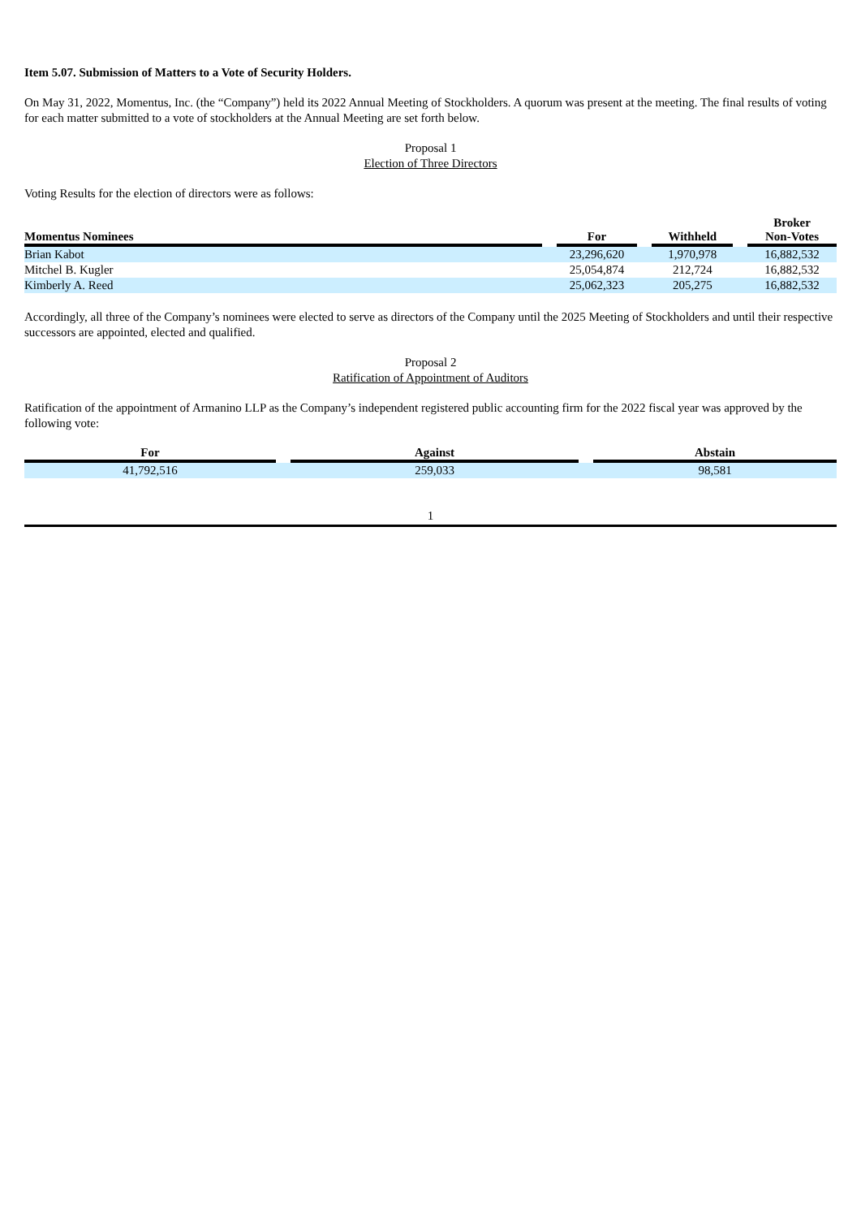Item 5.07. Submission of Matters to a Vote of Security Holders.
On May 31, 2022, Momentus, Inc. (the “Company”) held its 2022 Annual Meeting of Stockholders. A quorum was present at the meeting. The final results of voting for each matter submitted to a vote of stockholders at the Annual Meeting are set forth below.
Proposal 1
Election of Three Directors
Voting Results for the election of directors were as follows:
| Momentus Nominees | | For | | Withheld | | Broker Non-Votes |
| --- | --- | --- | --- | --- | --- | --- |
| Brian Kabot | | 23,296,620 | | 1,970,978 | | 16,882,532 |
| Mitchel B. Kugler | | 25,054,874 | | 212,724 | | 16,882,532 |
| Kimberly A. Reed | | 25,062,323 | | 205,275 | | 16,882,532 |
Accordingly, all three of the Company’s nominees were elected to serve as directors of the Company until the 2025 Meeting of Stockholders and until their respective successors are appointed, elected and qualified.
Proposal 2
Ratification of Appointment of Auditors
Ratification of the appointment of Armanino LLP as the Company’s independent registered public accounting firm for the 2022 fiscal year was approved by the following vote:
| For | | Against | | Abstain |
| --- | --- | --- | --- | --- |
| 41,792,516 | | 259,033 | | 98,581 |
1